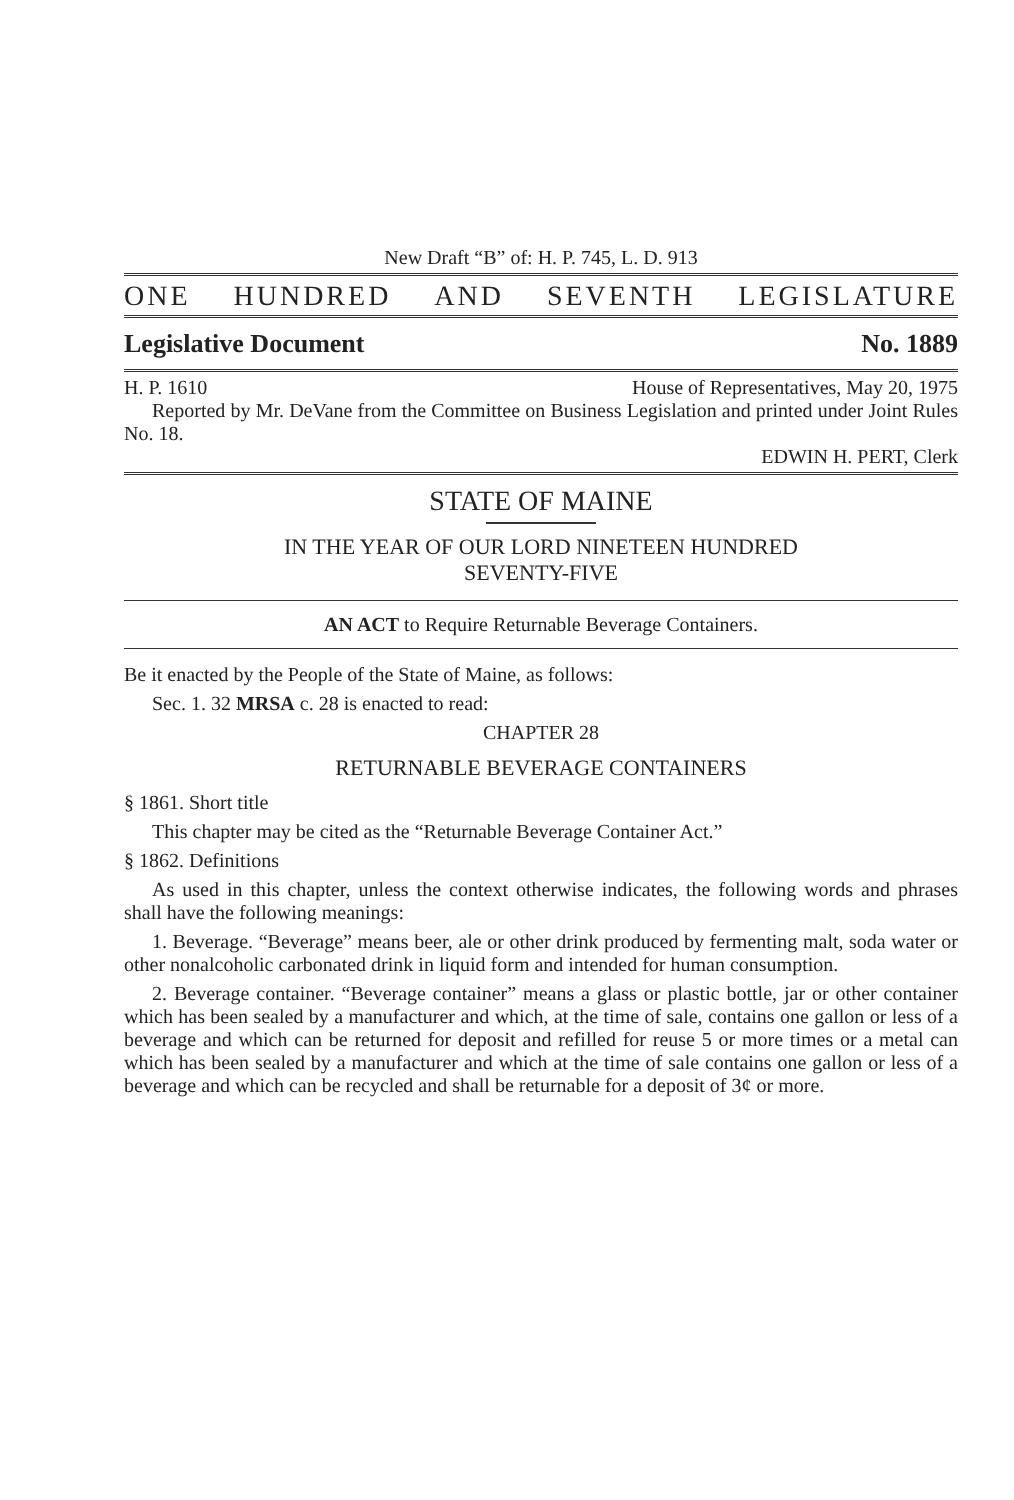New Draft “B” of: H. P. 745, L. D. 913
ONE HUNDRED AND SEVENTH LEGISLATURE
Legislative Document No. 1889
H. P. 1610 House of Representatives, May 20, 1975
Reported by Mr. DeVane from the Committee on Business Legislation and printed under Joint Rules No. 18.
EDWIN H. PERT, Clerk
STATE OF MAINE
IN THE YEAR OF OUR LORD NINETEEN HUNDRED
SEVENTY-FIVE
AN ACT to Require Returnable Beverage Containers.
Be it enacted by the People of the State of Maine, as follows:
Sec. 1. 32 MRSA c. 28 is enacted to read:
CHAPTER 28
RETURNABLE BEVERAGE CONTAINERS
§ 1861. Short title
This chapter may be cited as the “Returnable Beverage Container Act.”
§ 1862. Definitions
As used in this chapter, unless the context otherwise indicates, the following words and phrases shall have the following meanings:
1. Beverage. “Beverage” means beer, ale or other drink produced by fermenting malt, soda water or other nonalcoholic carbonated drink in liquid form and intended for human consumption.
2. Beverage container. “Beverage container” means a glass or plastic bottle, jar or other container which has been sealed by a manufacturer and which, at the time of sale, contains one gallon or less of a beverage and which can be returned for deposit and refilled for reuse 5 or more times or a metal can which has been sealed by a manufacturer and which at the time of sale contains one gallon or less of a beverage and which can be recycled and shall be returnable for a deposit of 3¢ or more.